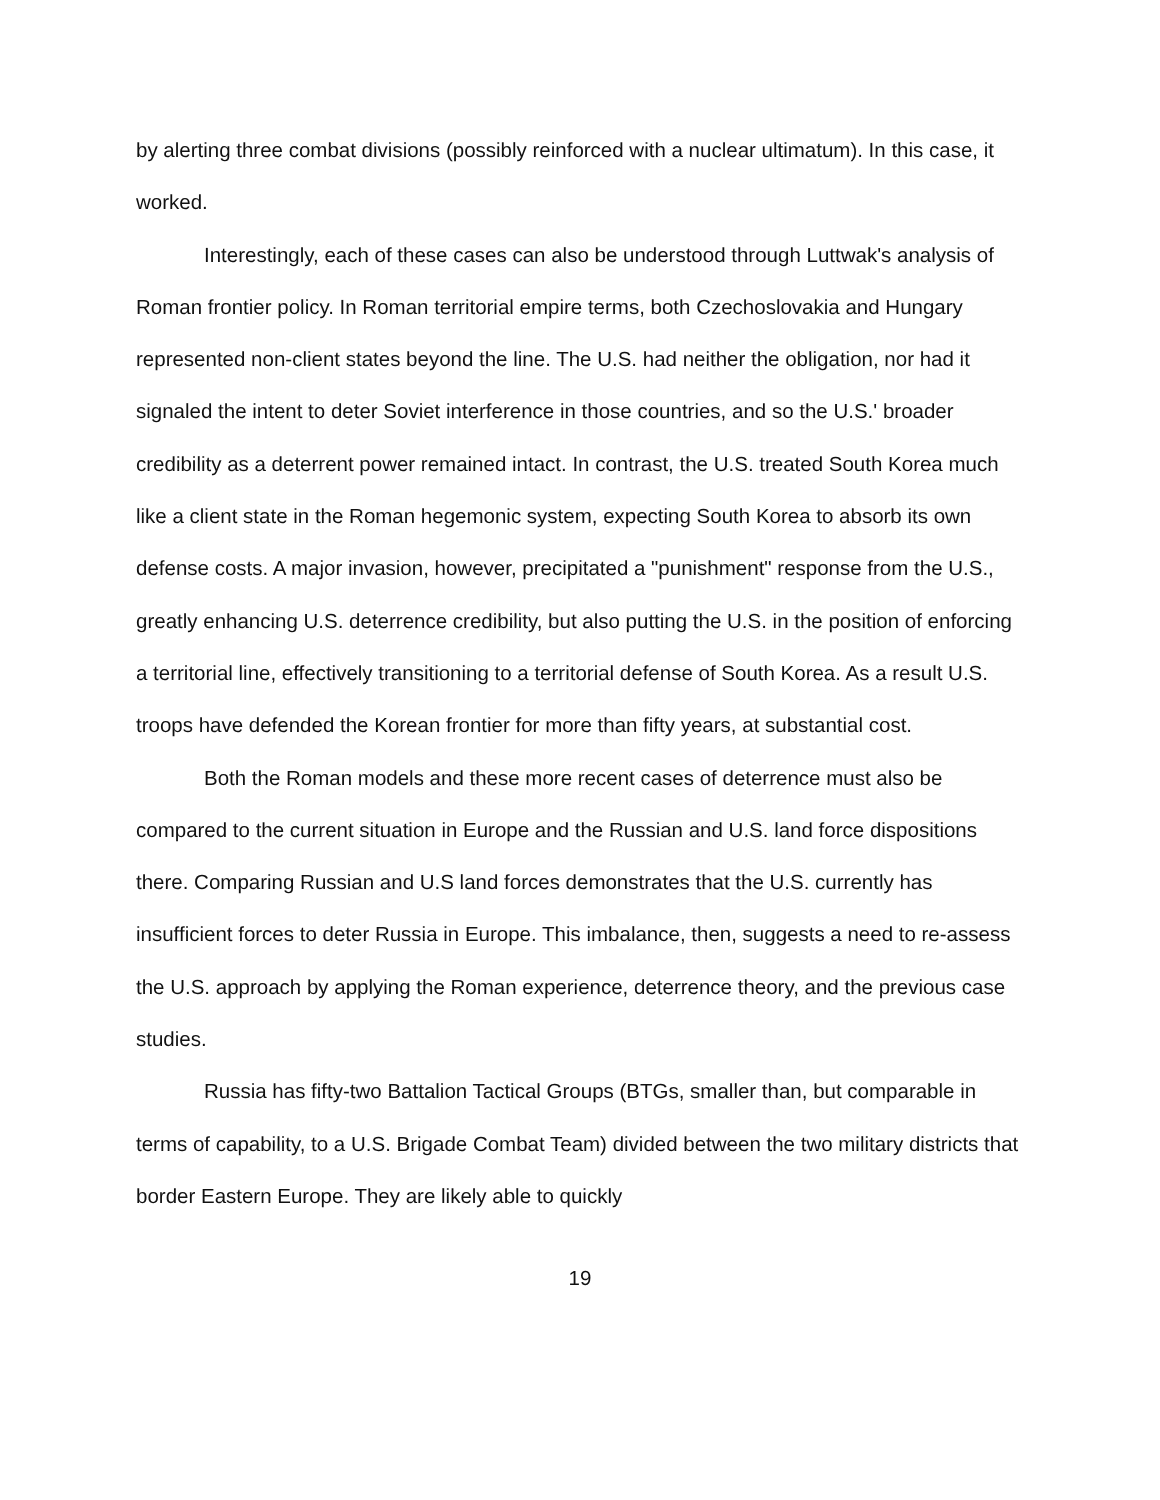by alerting three combat divisions (possibly reinforced with a nuclear ultimatum). In this case, it worked.
Interestingly, each of these cases can also be understood through Luttwak's analysis of Roman frontier policy. In Roman territorial empire terms, both Czechoslovakia and Hungary represented non-client states beyond the line. The U.S. had neither the obligation, nor had it signaled the intent to deter Soviet interference in those countries, and so the U.S.' broader credibility as a deterrent power remained intact. In contrast, the U.S. treated South Korea much like a client state in the Roman hegemonic system, expecting South Korea to absorb its own defense costs. A major invasion, however, precipitated a "punishment" response from the U.S., greatly enhancing U.S. deterrence credibility, but also putting the U.S. in the position of enforcing a territorial line, effectively transitioning to a territorial defense of South Korea. As a result U.S. troops have defended the Korean frontier for more than fifty years, at substantial cost.
Both the Roman models and these more recent cases of deterrence must also be compared to the current situation in Europe and the Russian and U.S. land force dispositions there. Comparing Russian and U.S land forces demonstrates that the U.S. currently has insufficient forces to deter Russia in Europe. This imbalance, then, suggests a need to re-assess the U.S. approach by applying the Roman experience, deterrence theory, and the previous case studies.
Russia has fifty-two Battalion Tactical Groups (BTGs, smaller than, but comparable in terms of capability, to a U.S. Brigade Combat Team) divided between the two military districts that border Eastern Europe. They are likely able to quickly
19